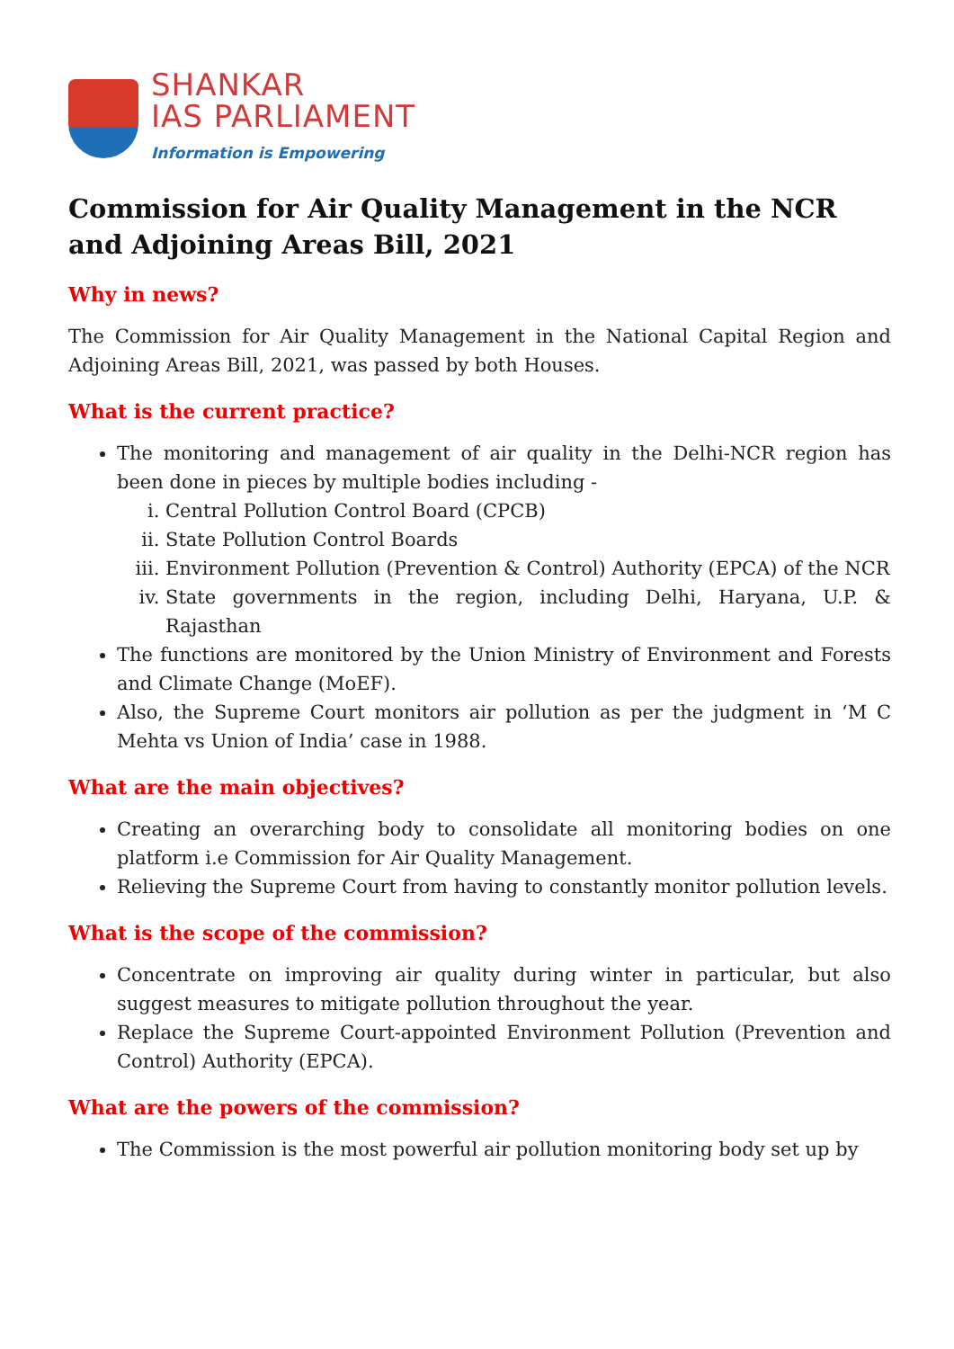SHANKAR
IAS PARLIAMENT
Information is Empowering
Commission for Air Quality Management in the NCR and Adjoining Areas Bill, 2021
Why in news?
The Commission for Air Quality Management in the National Capital Region and Adjoining Areas Bill, 2021, was passed by both Houses.
What is the current practice?
The monitoring and management of air quality in the Delhi-NCR region has been done in pieces by multiple bodies including -
i. Central Pollution Control Board (CPCB)
ii. State Pollution Control Boards
iii. Environment Pollution (Prevention & Control) Authority (EPCA) of the NCR
iv. State governments in the region, including Delhi, Haryana, U.P. & Rajasthan
The functions are monitored by the Union Ministry of Environment and Forests and Climate Change (MoEF).
Also, the Supreme Court monitors air pollution as per the judgment in ‘M C Mehta vs Union of India’ case in 1988.
What are the main objectives?
Creating an overarching body to consolidate all monitoring bodies on one platform i.e Commission for Air Quality Management.
Relieving the Supreme Court from having to constantly monitor pollution levels.
What is the scope of the commission?
Concentrate on improving air quality during winter in particular, but also suggest measures to mitigate pollution throughout the year.
Replace the Supreme Court-appointed Environment Pollution (Prevention and Control) Authority (EPCA).
What are the powers of the commission?
The Commission is the most powerful air pollution monitoring body set up by